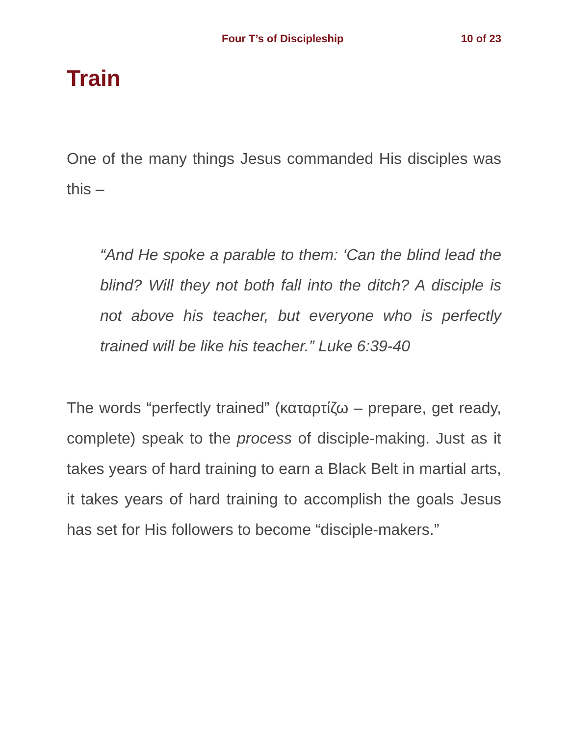Four T’s of Discipleship 10 of 23
Train
One of the many things Jesus commanded His disciples was this –
“And He spoke a parable to them: ‘Can the blind lead the blind? Will they not both fall into the ditch? A disciple is not above his teacher, but everyone who is perfectly trained will be like his teacher.” Luke 6:39-40
The words “perfectly trained” (καταρτίζω – prepare, get ready, complete) speak to the process of disciple-making. Just as it takes years of hard training to earn a Black Belt in martial arts, it takes years of hard training to accomplish the goals Jesus has set for His followers to become “disciple-makers.”